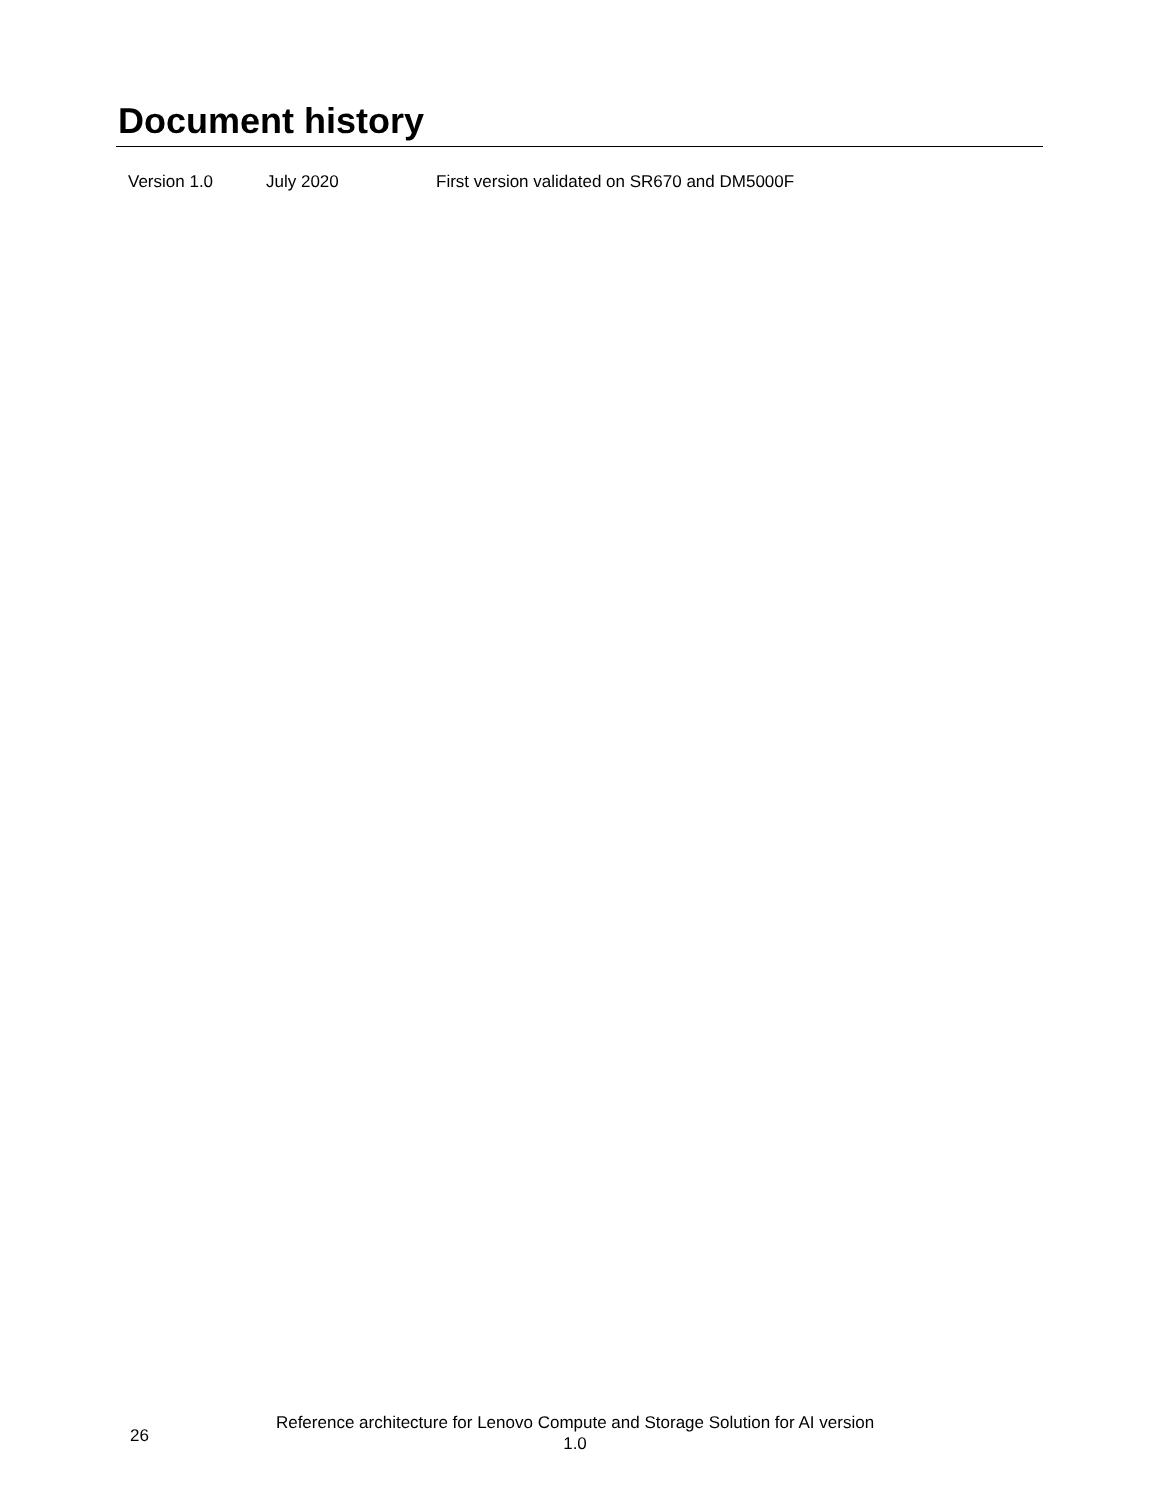Document history
| Version 1.0 | July 2020 | First version validated on SR670 and DM5000F |
26
Reference architecture for Lenovo Compute and Storage Solution for AI version 1.0